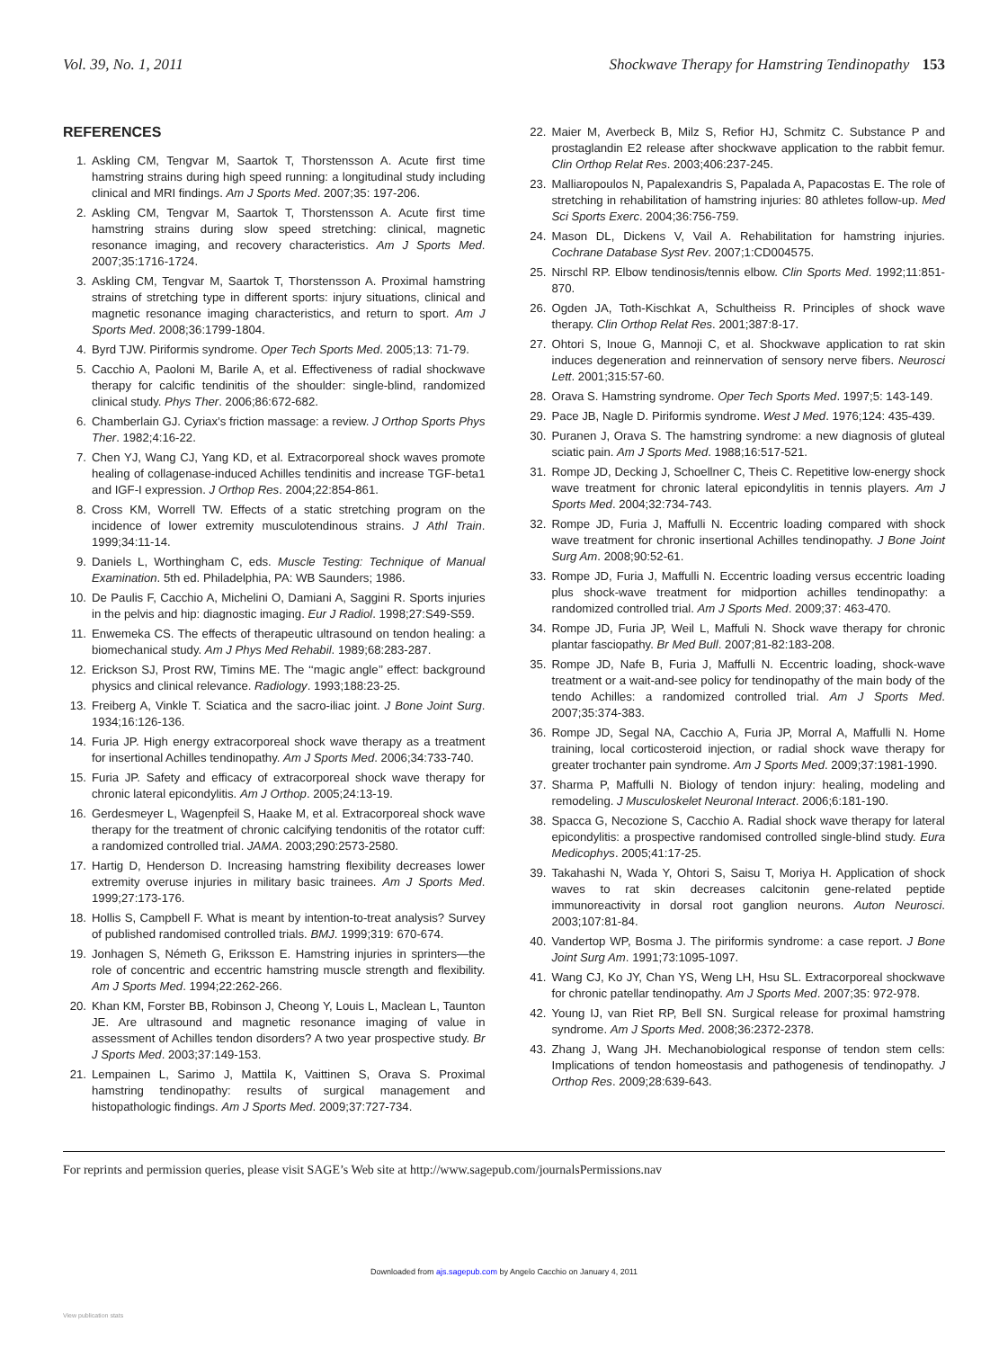Vol. 39, No. 1, 2011 Shockwave Therapy for Hamstring Tendinopathy 153
REFERENCES
1. Askling CM, Tengvar M, Saartok T, Thorstensson A. Acute first time hamstring strains during high speed running: a longitudinal study including clinical and MRI findings. Am J Sports Med. 2007;35: 197-206.
2. Askling CM, Tengvar M, Saartok T, Thorstensson A. Acute first time hamstring strains during slow speed stretching: clinical, magnetic resonance imaging, and recovery characteristics. Am J Sports Med. 2007;35:1716-1724.
3. Askling CM, Tengvar M, Saartok T, Thorstensson A. Proximal hamstring strains of stretching type in different sports: injury situations, clinical and magnetic resonance imaging characteristics, and return to sport. Am J Sports Med. 2008;36:1799-1804.
4. Byrd TJW. Piriformis syndrome. Oper Tech Sports Med. 2005;13: 71-79.
5. Cacchio A, Paoloni M, Barile A, et al. Effectiveness of radial shockwave therapy for calcific tendinitis of the shoulder: single-blind, randomized clinical study. Phys Ther. 2006;86:672-682.
6. Chamberlain GJ. Cyriax’s friction massage: a review. J Orthop Sports Phys Ther. 1982;4:16-22.
7. Chen YJ, Wang CJ, Yang KD, et al. Extracorporeal shock waves promote healing of collagenase-induced Achilles tendinitis and increase TGF-beta1 and IGF-I expression. J Orthop Res. 2004;22:854-861.
8. Cross KM, Worrell TW. Effects of a static stretching program on the incidence of lower extremity musculotendinous strains. J Athl Train. 1999;34:11-14.
9. Daniels L, Worthingham C, eds. Muscle Testing: Technique of Manual Examination. 5th ed. Philadelphia, PA: WB Saunders; 1986.
10. De Paulis F, Cacchio A, Michelini O, Damiani A, Saggini R. Sports injuries in the pelvis and hip: diagnostic imaging. Eur J Radiol. 1998;27:S49-S59.
11. Enwemeka CS. The effects of therapeutic ultrasound on tendon healing: a biomechanical study. Am J Phys Med Rehabil. 1989;68:283-287.
12. Erickson SJ, Prost RW, Timins ME. The ‘‘magic angle’’ effect: background physics and clinical relevance. Radiology. 1993;188:23-25.
13. Freiberg A, Vinkle T. Sciatica and the sacro-iliac joint. J Bone Joint Surg. 1934;16:126-136.
14. Furia JP. High energy extracorporeal shock wave therapy as a treatment for insertional Achilles tendinopathy. Am J Sports Med. 2006;34:733-740.
15. Furia JP. Safety and efficacy of extracorporeal shock wave therapy for chronic lateral epicondylitis. Am J Orthop. 2005;24:13-19.
16. Gerdesmeyer L, Wagenpfeil S, Haake M, et al. Extracorporeal shock wave therapy for the treatment of chronic calcifying tendonitis of the rotator cuff: a randomized controlled trial. JAMA. 2003;290:2573-2580.
17. Hartig D, Henderson D. Increasing hamstring flexibility decreases lower extremity overuse injuries in military basic trainees. Am J Sports Med. 1999;27:173-176.
18. Hollis S, Campbell F. What is meant by intention-to-treat analysis? Survey of published randomised controlled trials. BMJ. 1999;319: 670-674.
19. Jonhagen S, Németh G, Eriksson E. Hamstring injuries in sprinters—the role of concentric and eccentric hamstring muscle strength and flexibility. Am J Sports Med. 1994;22:262-266.
20. Khan KM, Forster BB, Robinson J, Cheong Y, Louis L, Maclean L, Taunton JE. Are ultrasound and magnetic resonance imaging of value in assessment of Achilles tendon disorders? A two year prospective study. Br J Sports Med. 2003;37:149-153.
21. Lempainen L, Sarimo J, Mattila K, Vaittinen S, Orava S. Proximal hamstring tendinopathy: results of surgical management and histopathologic findings. Am J Sports Med. 2009;37:727-734.
22. Maier M, Averbeck B, Milz S, Refior HJ, Schmitz C. Substance P and prostaglandin E2 release after shockwave application to the rabbit femur. Clin Orthop Relat Res. 2003;406:237-245.
23. Malliaropoulos N, Papalexandris S, Papalada A, Papacostas E. The role of stretching in rehabilitation of hamstring injuries: 80 athletes follow-up. Med Sci Sports Exerc. 2004;36:756-759.
24. Mason DL, Dickens V, Vail A. Rehabilitation for hamstring injuries. Cochrane Database Syst Rev. 2007;1:CD004575.
25. Nirschl RP. Elbow tendinosis/tennis elbow. Clin Sports Med. 1992;11:851-870.
26. Ogden JA, Toth-Kischkat A, Schultheiss R. Principles of shock wave therapy. Clin Orthop Relat Res. 2001;387:8-17.
27. Ohtori S, Inoue G, Mannoji C, et al. Shockwave application to rat skin induces degeneration and reinnervation of sensory nerve fibers. Neurosci Lett. 2001;315:57-60.
28. Orava S. Hamstring syndrome. Oper Tech Sports Med. 1997;5: 143-149.
29. Pace JB, Nagle D. Piriformis syndrome. West J Med. 1976;124: 435-439.
30. Puranen J, Orava S. The hamstring syndrome: a new diagnosis of gluteal sciatic pain. Am J Sports Med. 1988;16:517-521.
31. Rompe JD, Decking J, Schoellner C, Theis C. Repetitive low-energy shock wave treatment for chronic lateral epicondylitis in tennis players. Am J Sports Med. 2004;32:734-743.
32. Rompe JD, Furia J, Maffulli N. Eccentric loading compared with shock wave treatment for chronic insertional Achilles tendinopathy. J Bone Joint Surg Am. 2008;90:52-61.
33. Rompe JD, Furia J, Maffulli N. Eccentric loading versus eccentric loading plus shock-wave treatment for midportion achilles tendinopathy: a randomized controlled trial. Am J Sports Med. 2009;37: 463-470.
34. Rompe JD, Furia JP, Weil L, Maffuli N. Shock wave therapy for chronic plantar fasciopathy. Br Med Bull. 2007;81-82:183-208.
35. Rompe JD, Nafe B, Furia J, Maffulli N. Eccentric loading, shock-wave treatment or a wait-and-see policy for tendinopathy of the main body of the tendo Achilles: a randomized controlled trial. Am J Sports Med. 2007;35:374-383.
36. Rompe JD, Segal NA, Cacchio A, Furia JP, Morral A, Maffulli N. Home training, local corticosteroid injection, or radial shock wave therapy for greater trochanter pain syndrome. Am J Sports Med. 2009;37:1981-1990.
37. Sharma P, Maffulli N. Biology of tendon injury: healing, modeling and remodeling. J Musculoskelet Neuronal Interact. 2006;6:181-190.
38. Spacca G, Necozione S, Cacchio A. Radial shock wave therapy for lateral epicondylitis: a prospective randomised controlled single-blind study. Eura Medicophys. 2005;41:17-25.
39. Takahashi N, Wada Y, Ohtori S, Saisu T, Moriya H. Application of shock waves to rat skin decreases calcitonin gene-related peptide immunoreactivity in dorsal root ganglion neurons. Auton Neurosci. 2003;107:81-84.
40. Vandertop WP, Bosma J. The piriformis syndrome: a case report. J Bone Joint Surg Am. 1991;73:1095-1097.
41. Wang CJ, Ko JY, Chan YS, Weng LH, Hsu SL. Extracorporeal shockwave for chronic patellar tendinopathy. Am J Sports Med. 2007;35: 972-978.
42. Young IJ, van Riet RP, Bell SN. Surgical release for proximal hamstring syndrome. Am J Sports Med. 2008;36:2372-2378.
43. Zhang J, Wang JH. Mechanobiological response of tendon stem cells: Implications of tendon homeostasis and pathogenesis of tendinopathy. J Orthop Res. 2009;28:639-643.
For reprints and permission queries, please visit SAGE’s Web site at http://www.sagepub.com/journalsPermissions.nav
Downloaded from ajs.sagepub.com by Angelo Cacchio on January 4, 2011
View publication stats